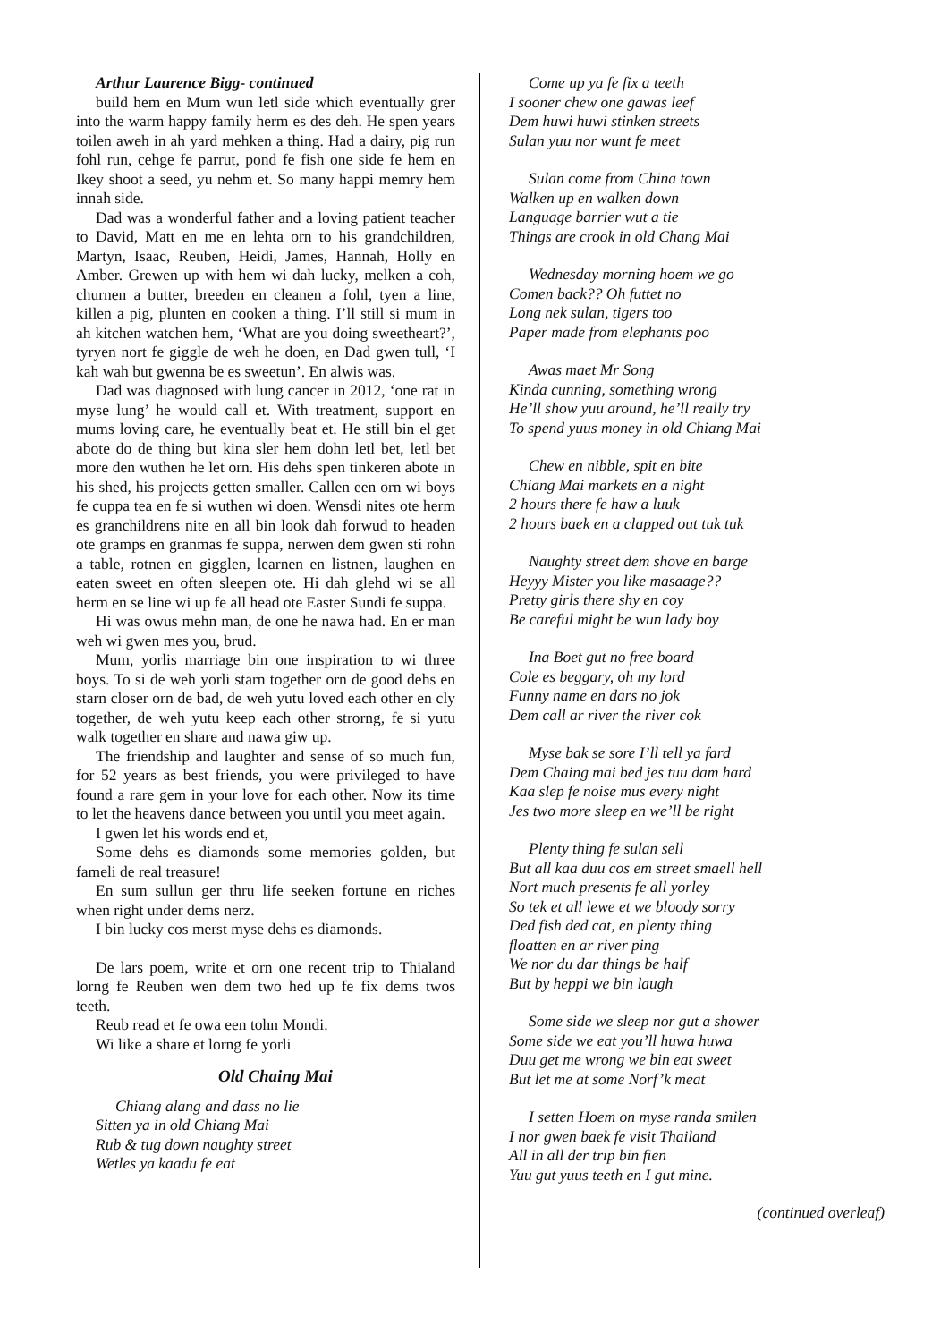Arthur Laurence Bigg- continued
build hem en Mum wun letl side which eventually grer into the warm happy family herm es des deh. He spen years toilen aweh in ah yard mehken a thing. Had a dairy, pig run fohl run, cehge fe parrut, pond fe fish one side fe hem en Ikey shoot a seed, yu nehm et. So many happi memry hem innah side.
Dad was a wonderful father and a loving patient teacher to David, Matt en me en lehta orn to his grandchildren, Martyn, Isaac, Reuben, Heidi, James, Hannah, Holly en Amber. Grewen up with hem wi dah lucky, melken a coh, churnen a butter, breeden en cleanen a fohl, tyen a line, killen a pig, plunten en cooken a thing. I’ll still si mum in ah kitchen watchen hem, ‘What are you doing sweetheart?’, tyryen nort fe giggle de weh he doen, en Dad gwen tull, ‘I kah wah but gwenna be es sweetun’. En alwis was.
Dad was diagnosed with lung cancer in 2012, ‘one rat in myse lung’ he would call et. With treatment, support en mums loving care, he eventually beat et. He still bin el get abote do de thing but kina sler hem dohn letl bet, letl bet more den wuthen he let orn. His dehs spen tinkeren abote in his shed, his projects getten smaller. Callen een orn wi boys fe cuppa tea en fe si wuthen wi doen. Wensdi nites ote herm es granchildrens nite en all bin look dah forwud to headen ote gramps en granmas fe suppa, nerwen dem gwen sti rohn a table, rotnen en gigglen, learnen en listnen, laughen en eaten sweet en often sleepen ote. Hi dah glehd wi se all herm en se line wi up fe all head ote Easter Sundi fe suppa.
Hi was owus mehn man, de one he nawa had. En er man weh wi gwen mes you, brud.
Mum, yorlis marriage bin one inspiration to wi three boys. To si de weh yorli starn together orn de good dehs en starn closer orn de bad, de weh yutu loved each other en cly together, de weh yutu keep each other strorng, fe si yutu walk together en share and nawa giw up.
The friendship and laughter and sense of so much fun, for 52 years as best friends, you were privileged to have found a rare gem in your love for each other. Now its time to let the heavens dance between you until you meet again.
I gwen let his words end et,
Some dehs es diamonds some memories golden, but fameli de real treasure!
En sum sullun ger thru life seeken fortune en riches when right under dems nerz.
I bin lucky cos merst myse dehs es diamonds.
De lars poem, write et orn one recent trip to Thialand lorng fe Reuben wen dem two hed up fe fix dems twos teeth.
Reub read et fe owa een tohn Mondi.
Wi like a share et lorng fe yorli
Old Chaing Mai
Chiang alang and dass no lie
Sitten ya in old Chiang Mai
Rub & tug down naughty street
Wetles ya kaadu fe eat
Come up ya fe fix a teeth
I sooner chew one gawas leef
Dem huwi huwi stinken streets
Sulan yuu nor wunt fe meet
Sulan come from China town
Walken up en walken down
Language barrier wut a tie
Things are crook in old Chang Mai
Wednesday morning hoem we go
Comen back?? Oh futtet no
Long nek sulan, tigers too
Paper made from elephants poo
Awas maet Mr Song
Kinda cunning, something wrong
He’ll show yuu around, he’ll really try
To spend yuus money in old Chiang Mai
Chew en nibble, spit en bite
Chiang Mai markets en a night
2 hours there fe haw a luuk
2 hours baek en a clapped out tuk tuk
Naughty street dem shove en barge
Heyyy Mister you like masaage??
Pretty girls there shy en coy
Be careful might be wun lady boy
Ina Boet gut no free board
Cole es beggary, oh my lord
Funny name en dars no jok
Dem call ar river the river cok
Myse bak se sore I’ll tell ya fard
Dem Chaing mai bed jes tuu dam hard
Kaa slep fe noise mus every night
Jes two more sleep en we’ll be right
Plenty thing fe sulan sell
But all kaa duu cos em street smaell hell
Nort much presents fe all yorley
So tek et all lewe et we bloody sorry
Ded fish ded cat, en plenty thing
floatten en ar river ping
We nor du dar things be half
But by heppi we bin laugh
Some side we sleep nor gut a shower
Some side we eat you’ll huwa huwa
Duu get me wrong we bin eat sweet
But let me at some Norf’k meat
I setten Hoem on myse randa smilen
I nor gwen baek fe visit Thailand
All in all der trip bin fien
Yuu gut yuus teeth en I gut mine.
(continued overleaf)